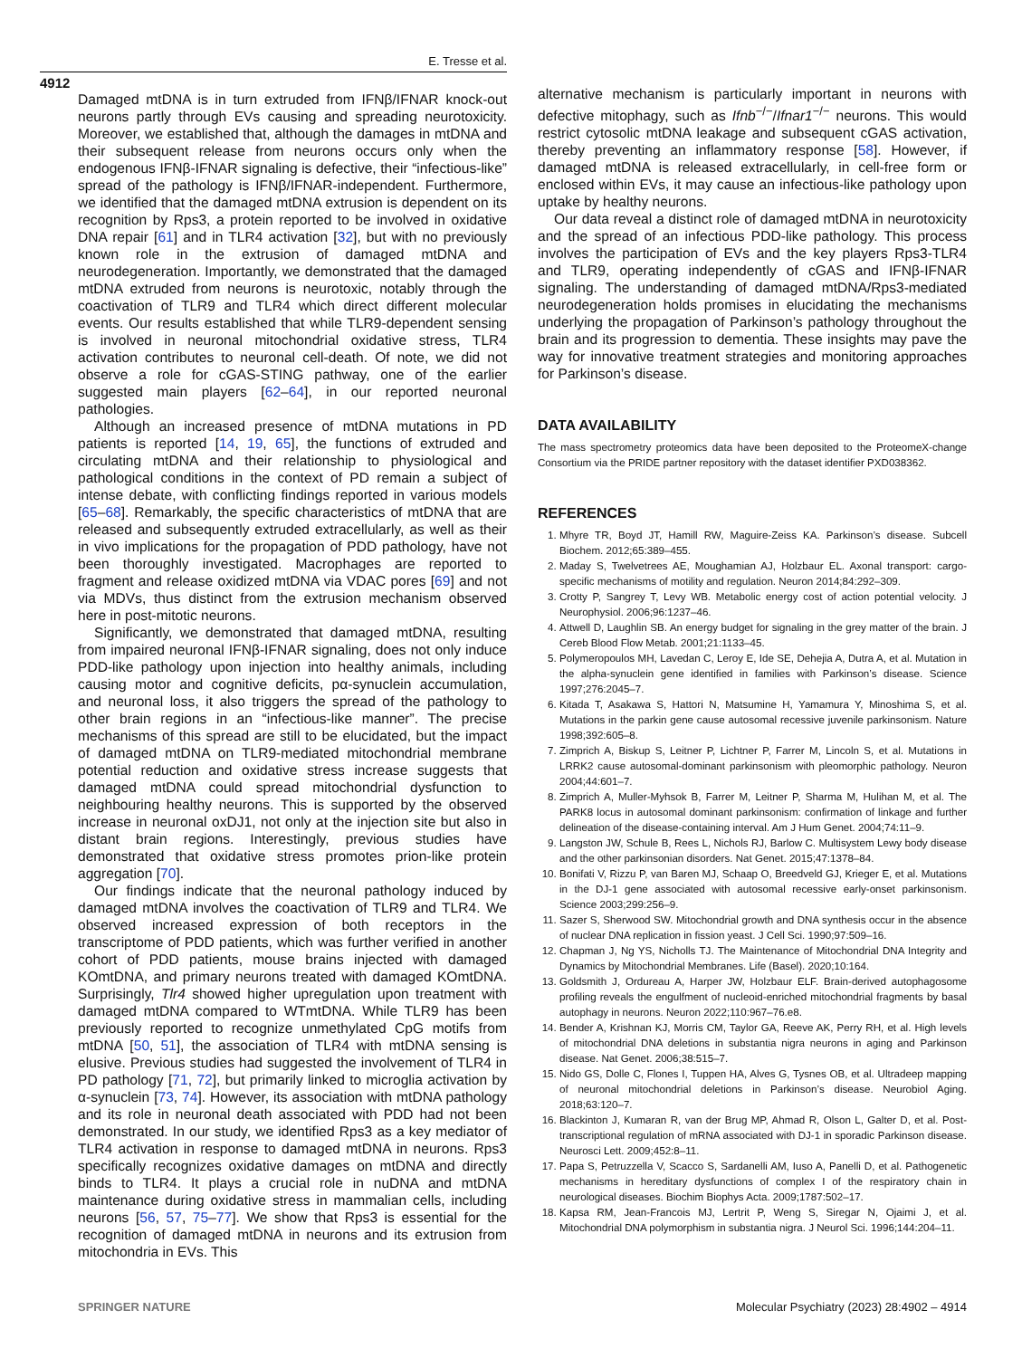E. Tresse et al.
4912
Damaged mtDNA is in turn extruded from IFNβ/IFNAR knock-out neurons partly through EVs causing and spreading neurotoxicity. Moreover, we established that, although the damages in mtDNA and their subsequent release from neurons occurs only when the endogenous IFNβ-IFNAR signaling is defective, their “infectious-like” spread of the pathology is IFNβ/IFNAR-independent. Furthermore, we identified that the damaged mtDNA extrusion is dependent on its recognition by Rps3, a protein reported to be involved in oxidative DNA repair [61] and in TLR4 activation [32], but with no previously known role in the extrusion of damaged mtDNA and neurodegeneration. Importantly, we demonstrated that the damaged mtDNA extruded from neurons is neurotoxic, notably through the coactivation of TLR9 and TLR4 which direct different molecular events. Our results established that while TLR9-dependent sensing is involved in neuronal mitochondrial oxidative stress, TLR4 activation contributes to neuronal cell-death. Of note, we did not observe a role for cGAS-STING pathway, one of the earlier suggested main players [62–64], in our reported neuronal pathologies.
Although an increased presence of mtDNA mutations in PD patients is reported [14, 19, 65], the functions of extruded and circulating mtDNA and their relationship to physiological and pathological conditions in the context of PD remain a subject of intense debate, with conflicting findings reported in various models [65–68]. Remarkably, the specific characteristics of mtDNA that are released and subsequently extruded extracellularly, as well as their in vivo implications for the propagation of PDD pathology, have not been thoroughly investigated. Macrophages are reported to fragment and release oxidized mtDNA via VDAC pores [69] and not via MDVs, thus distinct from the extrusion mechanism observed here in post-mitotic neurons.
Significantly, we demonstrated that damaged mtDNA, resulting from impaired neuronal IFNβ-IFNAR signaling, does not only induce PDD-like pathology upon injection into healthy animals, including causing motor and cognitive deficits, pα-synuclein accumulation, and neuronal loss, it also triggers the spread of the pathology to other brain regions in an “infectious-like manner”. The precise mechanisms of this spread are still to be elucidated, but the impact of damaged mtDNA on TLR9-mediated mitochondrial membrane potential reduction and oxidative stress increase suggests that damaged mtDNA could spread mitochondrial dysfunction to neighbouring healthy neurons. This is supported by the observed increase in neuronal oxDJ1, not only at the injection site but also in distant brain regions. Interestingly, previous studies have demonstrated that oxidative stress promotes prion-like protein aggregation [70].
Our findings indicate that the neuronal pathology induced by damaged mtDNA involves the coactivation of TLR9 and TLR4. We observed increased expression of both receptors in the transcriptome of PDD patients, which was further verified in another cohort of PDD patients, mouse brains injected with damaged KOmtDNA, and primary neurons treated with damaged KOmtDNA. Surprisingly, Tlr4 showed higher upregulation upon treatment with damaged mtDNA compared to WTmtDNA. While TLR9 has been previously reported to recognize unmethylated CpG motifs from mtDNA [50, 51], the association of TLR4 with mtDNA sensing is elusive. Previous studies had suggested the involvement of TLR4 in PD pathology [71, 72], but primarily linked to microglia activation by α-synuclein [73, 74]. However, its association with mtDNA pathology and its role in neuronal death associated with PDD had not been demonstrated. In our study, we identified Rps3 as a key mediator of TLR4 activation in response to damaged mtDNA in neurons. Rps3 specifically recognizes oxidative damages on mtDNA and directly binds to TLR4. It plays a crucial role in nuDNA and mtDNA maintenance during oxidative stress in mammalian cells, including neurons [56, 57, 75–77]. We show that Rps3 is essential for the recognition of damaged mtDNA in neurons and its extrusion from mitochondria in EVs. This
alternative mechanism is particularly important in neurons with defective mitophagy, such as Ifnb<sup>−/−</sup>/Ifnar1<sup>−/−</sup> neurons. This would restrict cytosolic mtDNA leakage and subsequent cGAS activation, thereby preventing an inflammatory response [58]. However, if damaged mtDNA is released extracellularly, in cell-free form or enclosed within EVs, it may cause an infectious-like pathology upon uptake by healthy neurons.
Our data reveal a distinct role of damaged mtDNA in neurotoxicity and the spread of an infectious PDD-like pathology. This process involves the participation of EVs and the key players Rps3-TLR4 and TLR9, operating independently of cGAS and IFNβ-IFNAR signaling. The understanding of damaged mtDNA/Rps3-mediated neurodegeneration holds promises in elucidating the mechanisms underlying the propagation of Parkinson’s pathology throughout the brain and its progression to dementia. These insights may pave the way for innovative treatment strategies and monitoring approaches for Parkinson’s disease.
DATA AVAILABILITY
The mass spectrometry proteomics data have been deposited to the ProteomeX-change Consortium via the PRIDE partner repository with the dataset identifier PXD038362.
REFERENCES
1. Mhyre TR, Boyd JT, Hamill RW, Maguire-Zeiss KA. Parkinson’s disease. Subcell Biochem. 2012;65:389–455.
2. Maday S, Twelvetrees AE, Moughamian AJ, Holzbaur EL. Axonal transport: cargo-specific mechanisms of motility and regulation. Neuron 2014;84:292–309.
3. Crotty P, Sangrey T, Levy WB. Metabolic energy cost of action potential velocity. J Neurophysiol. 2006;96:1237–46.
4. Attwell D, Laughlin SB. An energy budget for signaling in the grey matter of the brain. J Cereb Blood Flow Metab. 2001;21:1133–45.
5. Polymeropoulos MH, Lavedan C, Leroy E, Ide SE, Dehejia A, Dutra A, et al. Mutation in the alpha-synuclein gene identified in families with Parkinson’s disease. Science 1997;276:2045–7.
6. Kitada T, Asakawa S, Hattori N, Matsumine H, Yamamura Y, Minoshima S, et al. Mutations in the parkin gene cause autosomal recessive juvenile parkinsonism. Nature 1998;392:605–8.
7. Zimprich A, Biskup S, Leitner P, Lichtner P, Farrer M, Lincoln S, et al. Mutations in LRRK2 cause autosomal-dominant parkinsonism with pleomorphic pathology. Neuron 2004;44:601–7.
8. Zimprich A, Muller-Myhsok B, Farrer M, Leitner P, Sharma M, Hulihan M, et al. The PARK8 locus in autosomal dominant parkinsonism: confirmation of linkage and further delineation of the disease-containing interval. Am J Hum Genet. 2004;74:11–9.
9. Langston JW, Schule B, Rees L, Nichols RJ, Barlow C. Multisystem Lewy body disease and the other parkinsonian disorders. Nat Genet. 2015;47:1378–84.
10. Bonifati V, Rizzu P, van Baren MJ, Schaap O, Breedveld GJ, Krieger E, et al. Mutations in the DJ-1 gene associated with autosomal recessive early-onset parkinsonism. Science 2003;299:256–9.
11. Sazer S, Sherwood SW. Mitochondrial growth and DNA synthesis occur in the absence of nuclear DNA replication in fission yeast. J Cell Sci. 1990;97:509–16.
12. Chapman J, Ng YS, Nicholls TJ. The Maintenance of Mitochondrial DNA Integrity and Dynamics by Mitochondrial Membranes. Life (Basel). 2020;10:164.
13. Goldsmith J, Ordureau A, Harper JW, Holzbaur ELF. Brain-derived autophagosome profiling reveals the engulfment of nucleoid-enriched mitochondrial fragments by basal autophagy in neurons. Neuron 2022;110:967–76.e8.
14. Bender A, Krishnan KJ, Morris CM, Taylor GA, Reeve AK, Perry RH, et al. High levels of mitochondrial DNA deletions in substantia nigra neurons in aging and Parkinson disease. Nat Genet. 2006;38:515–7.
15. Nido GS, Dolle C, Flones I, Tuppen HA, Alves G, Tysnes OB, et al. Ultradeep mapping of neuronal mitochondrial deletions in Parkinson’s disease. Neurobiol Aging. 2018;63:120–7.
16. Blackinton J, Kumaran R, van der Brug MP, Ahmad R, Olson L, Galter D, et al. Post-transcriptional regulation of mRNA associated with DJ-1 in sporadic Parkinson disease. Neurosci Lett. 2009;452:8–11.
17. Papa S, Petruzzella V, Scacco S, Sardanelli AM, Iuso A, Panelli D, et al. Pathogenetic mechanisms in hereditary dysfunctions of complex I of the respiratory chain in neurological diseases. Biochim Biophys Acta. 2009;1787:502–17.
18. Kapsa RM, Jean-Francois MJ, Lertrit P, Weng S, Siregar N, Ojaimi J, et al. Mitochondrial DNA polymorphism in substantia nigra. J Neurol Sci. 1996;144:204–11.
SPRINGER NATURE Molecular Psychiatry (2023) 28:4902 – 4914